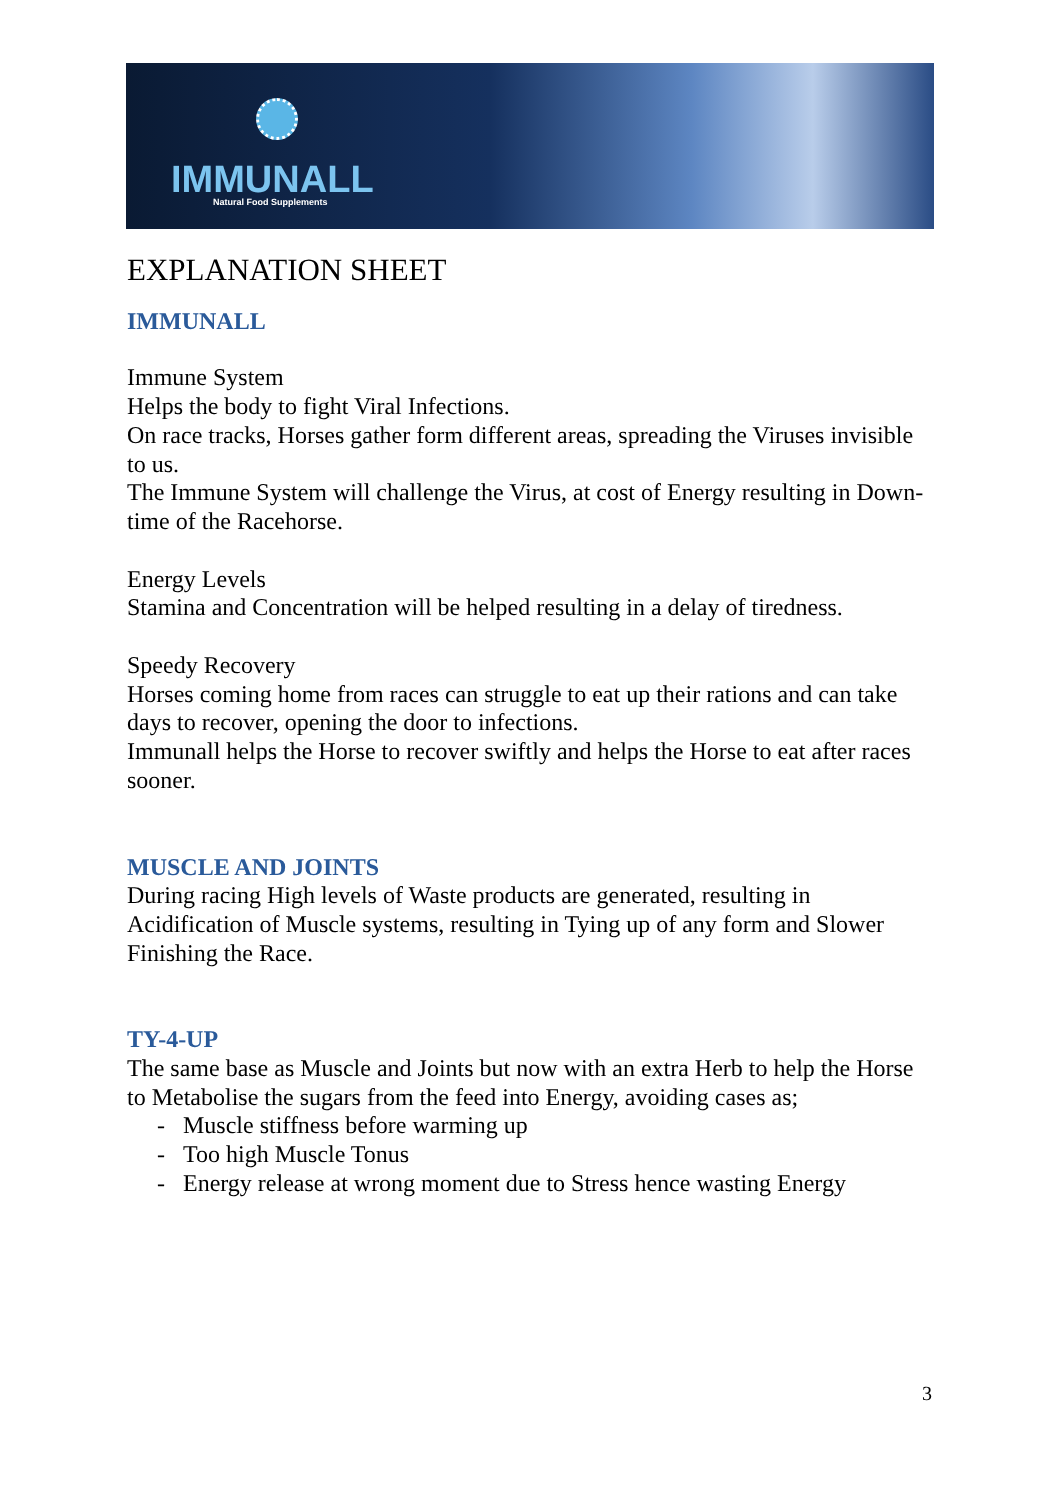IMMUNALL Natural Food Supplements
EXPLANATION SHEET
IMMUNALL
Immune System
Helps the body to fight Viral Infections.
On race tracks, Horses gather form different areas, spreading the Viruses invisible to us.
The Immune System will challenge the Virus, at cost of Energy resulting in Down-time of the Racehorse.
Energy Levels
Stamina and Concentration will be helped resulting in a delay of tiredness.
Speedy Recovery
Horses coming home from races can struggle to eat up their rations and can take days to recover, opening the door to infections.
Immunall helps the Horse to recover swiftly and helps the Horse to eat after races sooner.
MUSCLE AND JOINTS
During racing High levels of Waste products are generated, resulting in Acidification of Muscle systems, resulting in Tying up of any form and Slower Finishing the Race.
TY-4-UP
The same base as Muscle and Joints but now with an extra Herb to help the Horse to Metabolise the sugars from the feed into Energy, avoiding cases as;
- Muscle stiffness before warming up
- Too high Muscle Tonus
- Energy release at wrong moment due to Stress hence wasting Energy
3